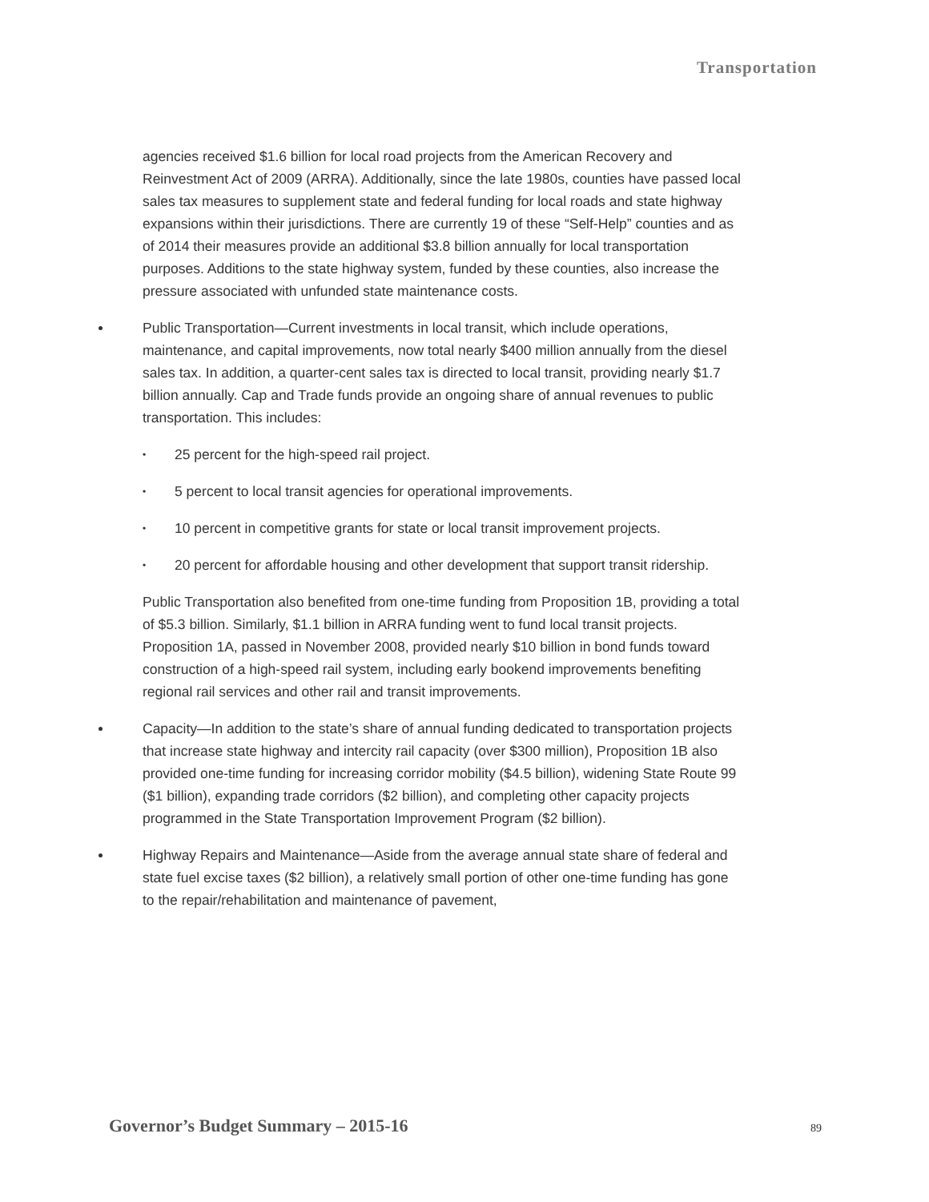Transportation
agencies received $1.6 billion for local road projects from the American Recovery and Reinvestment Act of 2009 (ARRA). Additionally, since the late 1980s, counties have passed local sales tax measures to supplement state and federal funding for local roads and state highway expansions within their jurisdictions. There are currently 19 of these “Self-Help” counties and as of 2014 their measures provide an additional $3.8 billion annually for local transportation purposes. Additions to the state highway system, funded by these counties, also increase the pressure associated with unfunded state maintenance costs.
Public Transportation—Current investments in local transit, which include operations, maintenance, and capital improvements, now total nearly $400 million annually from the diesel sales tax. In addition, a quarter-cent sales tax is directed to local transit, providing nearly $1.7 billion annually. Cap and Trade funds provide an ongoing share of annual revenues to public transportation. This includes:
• 25 percent for the high-speed rail project.
• 5 percent to local transit agencies for operational improvements.
• 10 percent in competitive grants for state or local transit improvement projects.
• 20 percent for affordable housing and other development that support transit ridership.
Public Transportation also benefited from one-time funding from Proposition 1B, providing a total of $5.3 billion. Similarly, $1.1 billion in ARRA funding went to fund local transit projects. Proposition 1A, passed in November 2008, provided nearly $10 billion in bond funds toward construction of a high-speed rail system, including early bookend improvements benefiting regional rail services and other rail and transit improvements.
Capacity—In addition to the state’s share of annual funding dedicated to transportation projects that increase state highway and intercity rail capacity (over $300 million), Proposition 1B also provided one-time funding for increasing corridor mobility ($4.5 billion), widening State Route 99 ($1 billion), expanding trade corridors ($2 billion), and completing other capacity projects programmed in the State Transportation Improvement Program ($2 billion).
Highway Repairs and Maintenance—Aside from the average annual state share of federal and state fuel excise taxes ($2 billion), a relatively small portion of other one-time funding has gone to the repair/rehabilitation and maintenance of pavement,
Governor’s Budget Summary – 2015-16
89